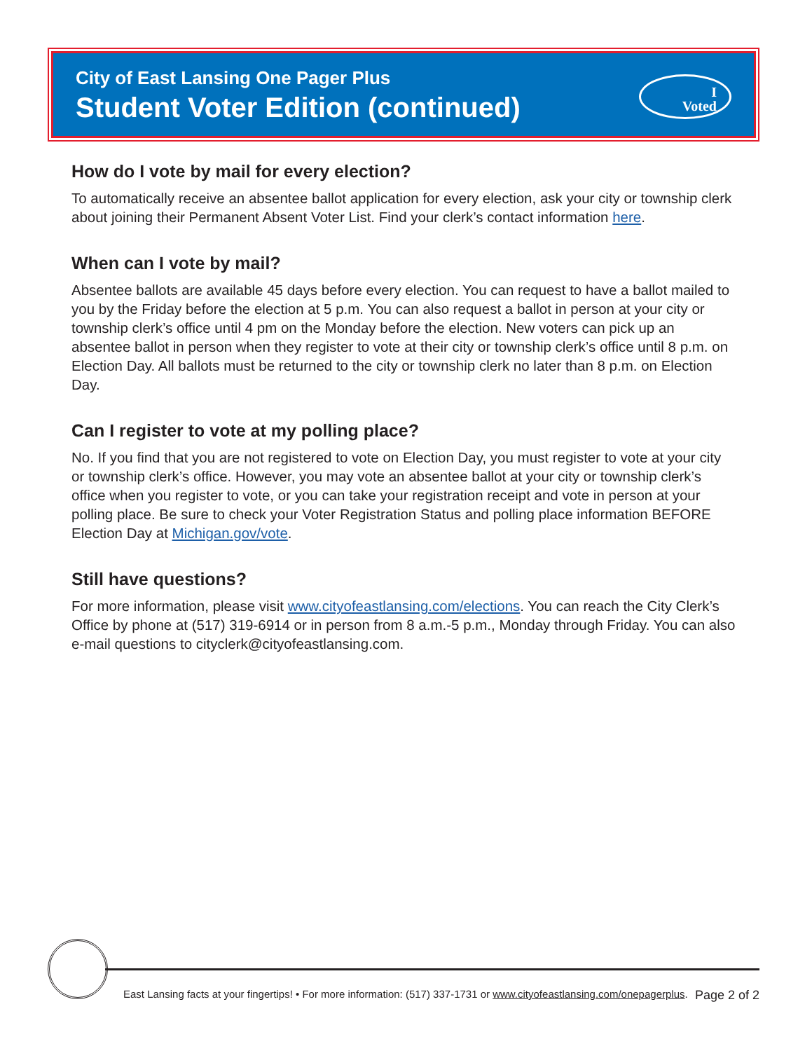City of East Lansing One Pager Plus
Student Voter Edition (continued)
I
Voted
How do I vote by mail for every election?
To automatically receive an absentee ballot application for every election, ask your city or township clerk about joining their Permanent Absent Voter List. Find your clerk’s contact information here.
When can I vote by mail?
Absentee ballots are available 45 days before every election. You can request to have a ballot mailed to you by the Friday before the election at 5 p.m. You can also request a ballot in person at your city or township clerk’s office until 4 pm on the Monday before the election. New voters can pick up an absentee ballot in person when they register to vote at their city or township clerk’s office until 8 p.m. on Election Day. All ballots must be returned to the city or township clerk no later than 8 p.m. on Election Day.
Can I register to vote at my polling place?
No. If you find that you are not registered to vote on Election Day, you must register to vote at your city or township clerk’s office. However, you may vote an absentee ballot at your city or township clerk’s office when you register to vote, or you can take your registration receipt and vote in person at your polling place. Be sure to check your Voter Registration Status and polling place information BEFORE Election Day at Michigan.gov/vote.
Still have questions?
For more information, please visit www.cityofeastlansing.com/elections. You can reach the City Clerk’s Office by phone at (517) 319-6914 or in person from 8 a.m.-5 p.m., Monday through Friday. You can also e-mail questions to cityclerk@cityofeastlansing.com.
East Lansing facts at your fingertips! • For more information: (517) 337-1731 or www.cityofeastlansing.com/onepagerplus. Page 2 of 2